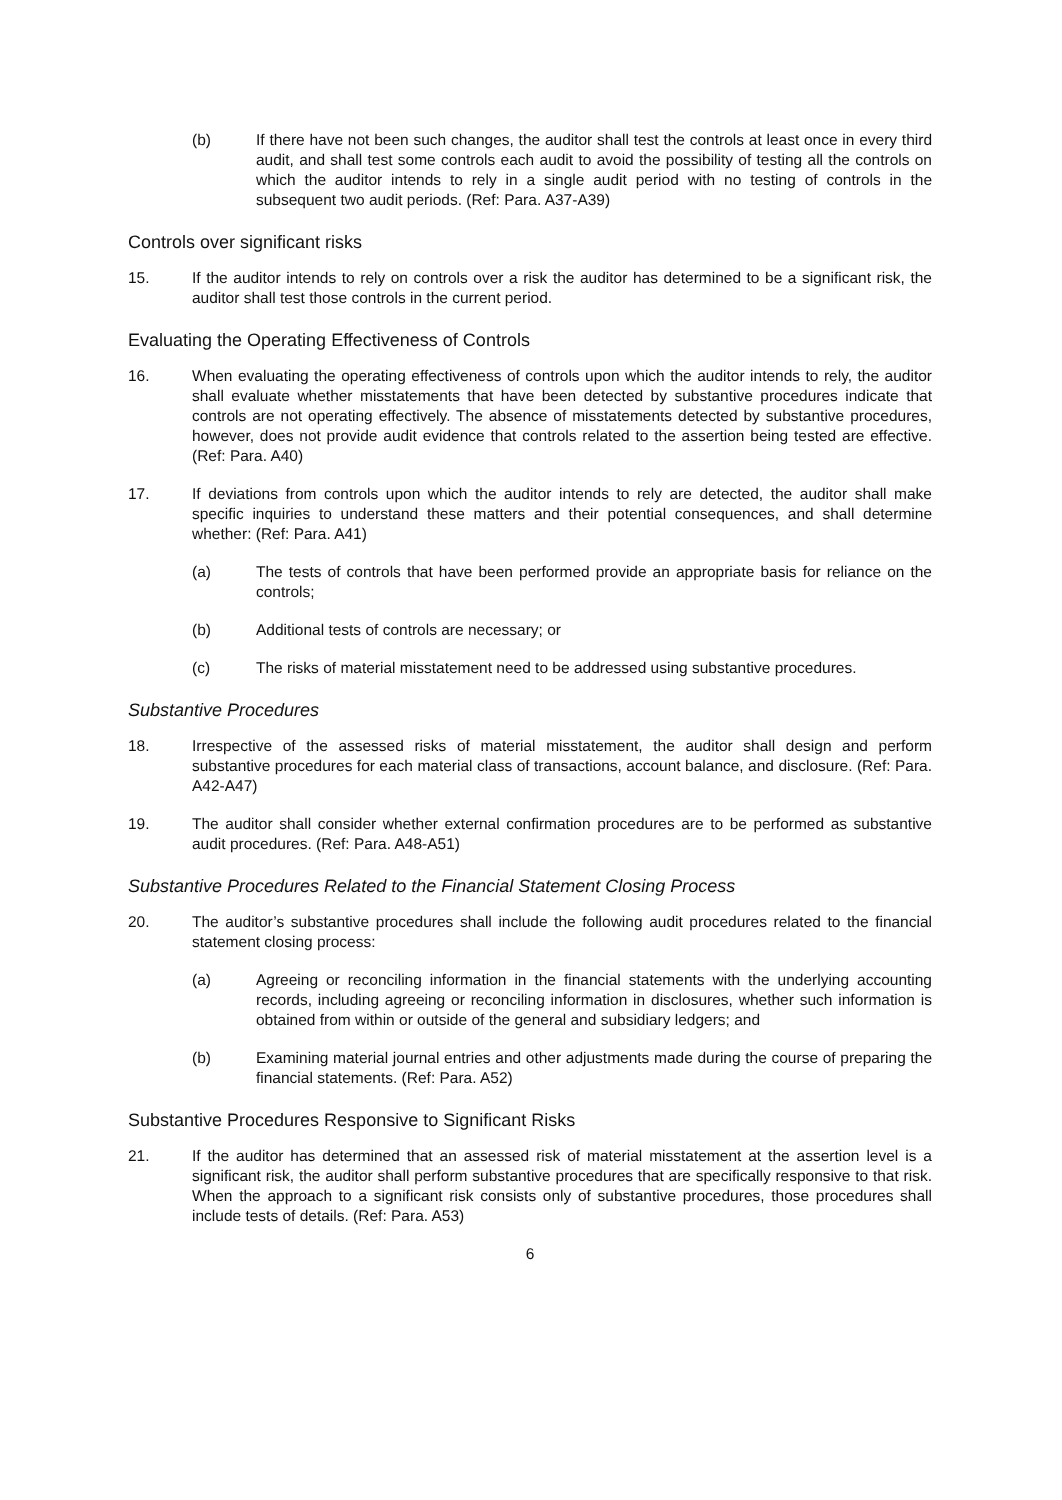(b) If there have not been such changes, the auditor shall test the controls at least once in every third audit, and shall test some controls each audit to avoid the possibility of testing all the controls on which the auditor intends to rely in a single audit period with no testing of controls in the subsequent two audit periods. (Ref: Para. A37-A39)
Controls over significant risks
15. If the auditor intends to rely on controls over a risk the auditor has determined to be a significant risk, the auditor shall test those controls in the current period.
Evaluating the Operating Effectiveness of Controls
16. When evaluating the operating effectiveness of controls upon which the auditor intends to rely, the auditor shall evaluate whether misstatements that have been detected by substantive procedures indicate that controls are not operating effectively. The absence of misstatements detected by substantive procedures, however, does not provide audit evidence that controls related to the assertion being tested are effective. (Ref: Para. A40)
17. If deviations from controls upon which the auditor intends to rely are detected, the auditor shall make specific inquiries to understand these matters and their potential consequences, and shall determine whether: (Ref: Para. A41)
(a) The tests of controls that have been performed provide an appropriate basis for reliance on the controls;
(b) Additional tests of controls are necessary; or
(c) The risks of material misstatement need to be addressed using substantive procedures.
Substantive Procedures
18. Irrespective of the assessed risks of material misstatement, the auditor shall design and perform substantive procedures for each material class of transactions, account balance, and disclosure. (Ref: Para. A42-A47)
19. The auditor shall consider whether external confirmation procedures are to be performed as substantive audit procedures. (Ref: Para. A48-A51)
Substantive Procedures Related to the Financial Statement Closing Process
20. The auditor’s substantive procedures shall include the following audit procedures related to the financial statement closing process:
(a) Agreeing or reconciling information in the financial statements with the underlying accounting records, including agreeing or reconciling information in disclosures, whether such information is obtained from within or outside of the general and subsidiary ledgers; and
(b) Examining material journal entries and other adjustments made during the course of preparing the financial statements. (Ref: Para. A52)
Substantive Procedures Responsive to Significant Risks
21. If the auditor has determined that an assessed risk of material misstatement at the assertion level is a significant risk, the auditor shall perform substantive procedures that are specifically responsive to that risk. When the approach to a significant risk consists only of substantive procedures, those procedures shall include tests of details. (Ref: Para. A53)
6